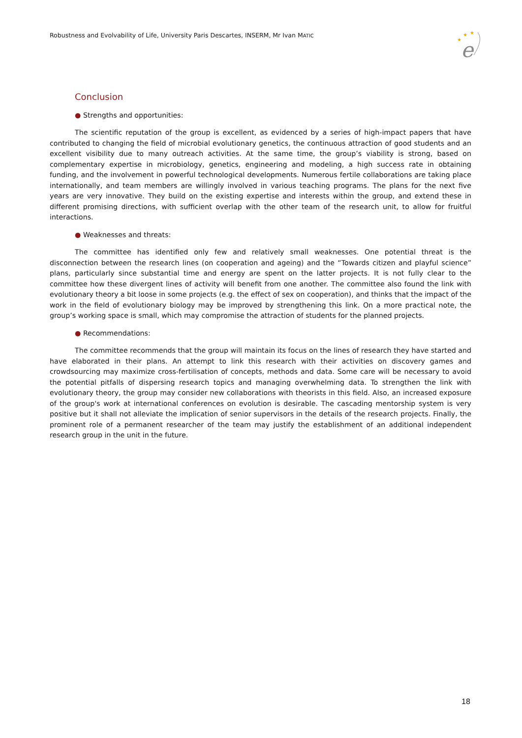Robustness and Evolvability of Life, University Paris Descartes, INSERM, Mr Ivan MATIC
★
★
★
e
Conclusion
● Strengths and opportunities:
The scientific reputation of the group is excellent, as evidenced by a series of high-impact papers that have contributed to changing the field of microbial evolutionary genetics, the continuous attraction of good students and an excellent visibility due to many outreach activities. At the same time, the group’s viability is strong, based on complementary expertise in microbiology, genetics, engineering and modeling, a high success rate in obtaining funding, and the involvement in powerful technological developments. Numerous fertile collaborations are taking place internationally, and team members are willingly involved in various teaching programs. The plans for the next five years are very innovative. They build on the existing expertise and interests within the group, and extend these in different promising directions, with sufficient overlap with the other team of the research unit, to allow for fruitful interactions.
● Weaknesses and threats:
The committee has identified only few and relatively small weaknesses. One potential threat is the disconnection between the research lines (on cooperation and ageing) and the “Towards citizen and playful science” plans, particularly since substantial time and energy are spent on the latter projects. It is not fully clear to the committee how these divergent lines of activity will benefit from one another. The committee also found the link with evolutionary theory a bit loose in some projects (e.g. the effect of sex on cooperation), and thinks that the impact of the work in the field of evolutionary biology may be improved by strengthening this link. On a more practical note, the group’s working space is small, which may compromise the attraction of students for the planned projects.
● Recommendations:
The committee recommends that the group will maintain its focus on the lines of research they have started and have elaborated in their plans. An attempt to link this research with their activities on discovery games and crowdsourcing may maximize cross-fertilisation of concepts, methods and data. Some care will be necessary to avoid the potential pitfalls of dispersing research topics and managing overwhelming data. To strengthen the link with evolutionary theory, the group may consider new collaborations with theorists in this field. Also, an increased exposure of the group's work at international conferences on evolution is desirable. The cascading mentorship system is very positive but it shall not alleviate the implication of senior supervisors in the details of the research projects. Finally, the prominent role of a permanent researcher of the team may justify the establishment of an additional independent research group in the unit in the future.
18